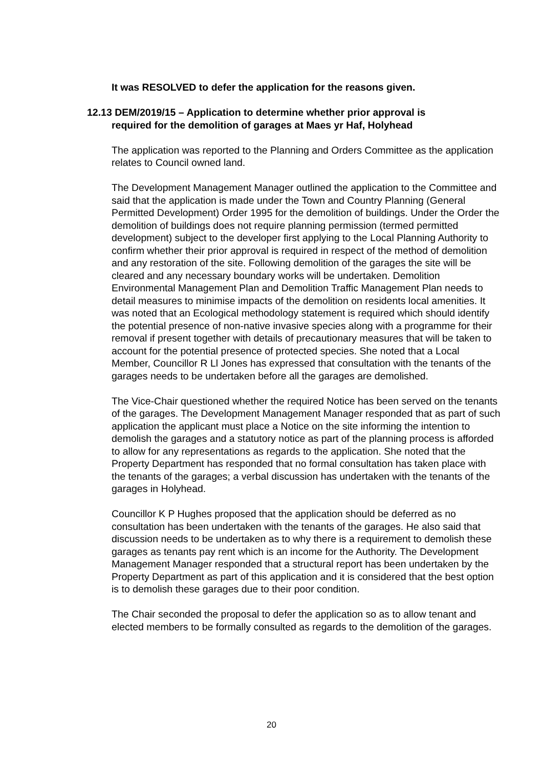It was RESOLVED to defer the application for the reasons given.
12.13 DEM/2019/15 – Application to determine whether prior approval is
required for the demolition of garages at Maes yr Haf, Holyhead
The application was reported to the Planning and Orders Committee as the application relates to Council owned land.
The Development Management Manager outlined the application to the Committee and said that the application is made under the Town and Country Planning (General Permitted Development) Order 1995 for the demolition of buildings. Under the Order the demolition of buildings does not require planning permission (termed permitted development) subject to the developer first applying to the Local Planning Authority to confirm whether their prior approval is required in respect of the method of demolition and any restoration of the site. Following demolition of the garages the site will be cleared and any necessary boundary works will be undertaken. Demolition Environmental Management Plan and Demolition Traffic Management Plan needs to detail measures to minimise impacts of the demolition on residents local amenities. It was noted that an Ecological methodology statement is required which should identify the potential presence of non-native invasive species along with a programme for their removal if present together with details of precautionary measures that will be taken to account for the potential presence of protected species. She noted that a Local Member, Councillor R Ll Jones has expressed that consultation with the tenants of the garages needs to be undertaken before all the garages are demolished.
The Vice-Chair questioned whether the required Notice has been served on the tenants of the garages. The Development Management Manager responded that as part of such application the applicant must place a Notice on the site informing the intention to demolish the garages and a statutory notice as part of the planning process is afforded to allow for any representations as regards to the application. She noted that the Property Department has responded that no formal consultation has taken place with the tenants of the garages; a verbal discussion has undertaken with the tenants of the garages in Holyhead.
Councillor K P Hughes proposed that the application should be deferred as no consultation has been undertaken with the tenants of the garages. He also said that discussion needs to be undertaken as to why there is a requirement to demolish these garages as tenants pay rent which is an income for the Authority. The Development Management Manager responded that a structural report has been undertaken by the Property Department as part of this application and it is considered that the best option is to demolish these garages due to their poor condition.
The Chair seconded the proposal to defer the application so as to allow tenant and elected members to be formally consulted as regards to the demolition of the garages.
20